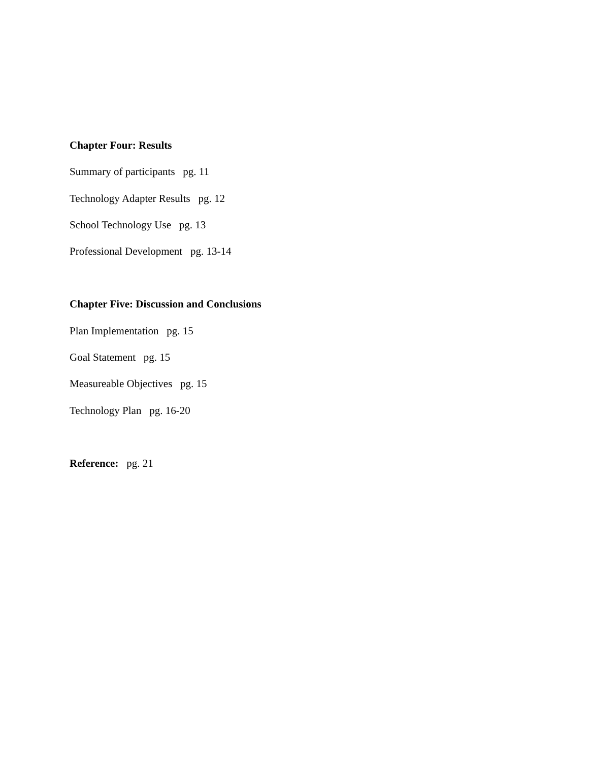Chapter Four: Results
Summary of participants pg. 11
Technology Adapter Results pg. 12
School Technology Use pg. 13
Professional Development pg. 13-14
Chapter Five: Discussion and Conclusions
Plan Implementation pg. 15
Goal Statement pg. 15
Measureable Objectives pg. 15
Technology Plan pg. 16-20
Reference: pg. 21